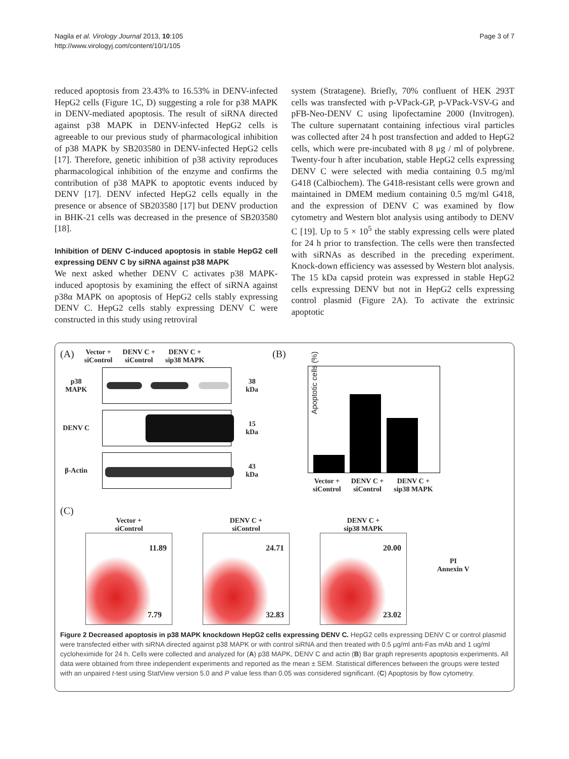Nagila et al. Virology Journal 2013, 10:105
http://www.virologyj.com/content/10/1/105
Page 3 of 7
reduced apoptosis from 23.43% to 16.53% in DENV-infected HepG2 cells (Figure 1C, D) suggesting a role for p38 MAPK in DENV-mediated apoptosis. The result of siRNA directed against p38 MAPK in DENV-infected HepG2 cells is agreeable to our previous study of pharmacological inhibition of p38 MAPK by SB203580 in DENV-infected HepG2 cells [17]. Therefore, genetic inhibition of p38 activity reproduces pharmacological inhibition of the enzyme and confirms the contribution of p38 MAPK to apoptotic events induced by DENV [17]. DENV infected HepG2 cells equally in the presence or absence of SB203580 [17] but DENV production in BHK-21 cells was decreased in the presence of SB203580 [18].
Inhibition of DENV C-induced apoptosis in stable HepG2 cell expressing DENV C by siRNA against p38 MAPK
We next asked whether DENV C activates p38 MAPK-induced apoptosis by examining the effect of siRNA against p38α MAPK on apoptosis of HepG2 cells stably expressing DENV C. HepG2 cells stably expressing DENV C were constructed in this study using retroviral
system (Stratagene). Briefly, 70% confluent of HEK 293T cells was transfected with p-VPack-GP, p-VPack-VSV-G and pFB-Neo-DENV C using lipofectamine 2000 (Invitrogen). The culture supernatant containing infectious viral particles was collected after 24 h post transfection and added to HepG2 cells, which were pre-incubated with 8 μg / ml of polybrene. Twenty-four h after incubation, stable HepG2 cells expressing DENV C were selected with media containing 0.5 mg/ml G418 (Calbiochem). The G418-resistant cells were grown and maintained in DMEM medium containing 0.5 mg/ml G418, and the expression of DENV C was examined by flow cytometry and Western blot analysis using antibody to DENV C [19]. Up to 5 × 10<sup>5</sup> the stably expressing cells were plated for 24 h prior to transfection. The cells were then transfected with siRNAs as described in the preceding experiment. Knock-down efficiency was assessed by Western blot analysis. The 15 kDa capsid protein was expressed in stable HepG2 cells expressing DENV but not in HepG2 cells expressing control plasmid (Figure 2A). To activate the extrinsic apoptotic
(A) Vector +
siControl DENV C +
siControl DENV C +
sip38 MAPK
p38
MAPK
38 kDa
DENV C 15 kDa
β-Actin 43 kDa
(B)
Apoptotic cells (%)
Vector +
siControl DENV C +
siControl DENV C +
sip38 MAPK
(C)
Vector +
siControl
11.89
7.79
DENV C +
siControl
24.71
32.83
DENV C +
sip38 MAPK
20.00
23.02
PI
Annexin V
Figure 2 Decreased apoptosis in p38 MAPK knockdown HepG2 cells expressing DENV C. HepG2 cells expressing DENV C or control plasmid were transfected either with siRNA directed against p38 MAPK or with control siRNA and then treated with 0.5 μg/ml anti-Fas mAb and 1 ug/ml cycloheximide for 24 h. Cells were collected and analyzed for (A) p38 MAPK, DENV C and actin (B) Bar graph represents apoptosis experiments. All data were obtained from three independent experiments and reported as the mean ± SEM. Statistical differences between the groups were tested with an unpaired t-test using StatView version 5.0 and P value less than 0.05 was considered significant. (C) Apoptosis by flow cytometry.